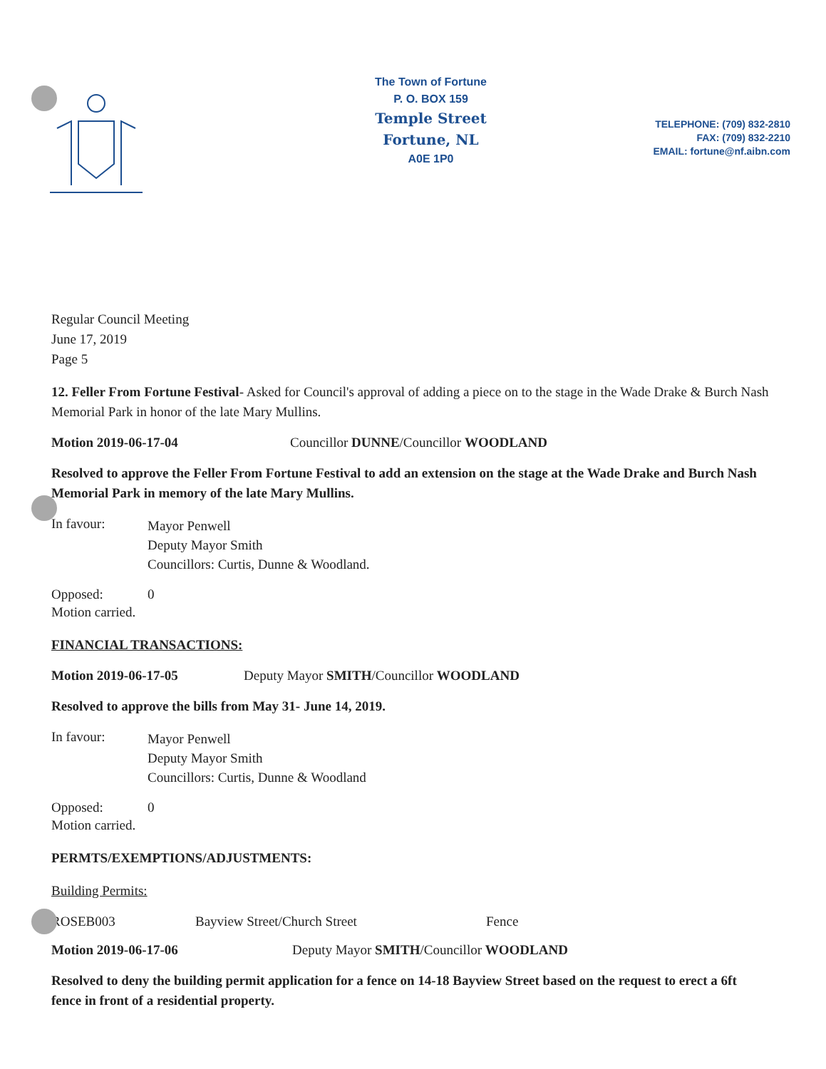The Town of Fortune
P. O. BOX 159
Temple Street
Fortune, NL
A0E 1P0
TELEPHONE: (709) 832-2810
FAX: (709) 832-2210
EMAIL: fortune@nf.aibn.com
Regular Council Meeting
June 17, 2019
Page 5
12. Feller From Fortune Festival- Asked for Council's approval of adding a piece on to the stage in the Wade Drake & Burch Nash Memorial Park in honor of the late Mary Mullins.
Motion 2019-06-17-04 Councillor DUNNE/Councillor WOODLAND
Resolved to approve the Feller From Fortune Festival to add an extension on the stage at the Wade Drake and Burch Nash Memorial Park in memory of the late Mary Mullins.
In favour: Mayor Penwell
Deputy Mayor Smith
Councillors: Curtis, Dunne & Woodland.
Opposed: 0
Motion carried.
FINANCIAL TRANSACTIONS:
Motion 2019-06-17-05 Deputy Mayor SMITH/Councillor WOODLAND
Resolved to approve the bills from May 31- June 14, 2019.
In favour: Mayor Penwell
Deputy Mayor Smith
Councillors: Curtis, Dunne & Woodland
Opposed: 0
Motion carried.
PERMTS/EXEMPTIONS/ADJUSTMENTS:
Building Permits:
ROSEB003 Bayview Street/Church Street Fence
Motion 2019-06-17-06 Deputy Mayor SMITH/Councillor WOODLAND
Resolved to deny the building permit application for a fence on 14-18 Bayview Street based on the request to erect a 6ft fence in front of a residential property.